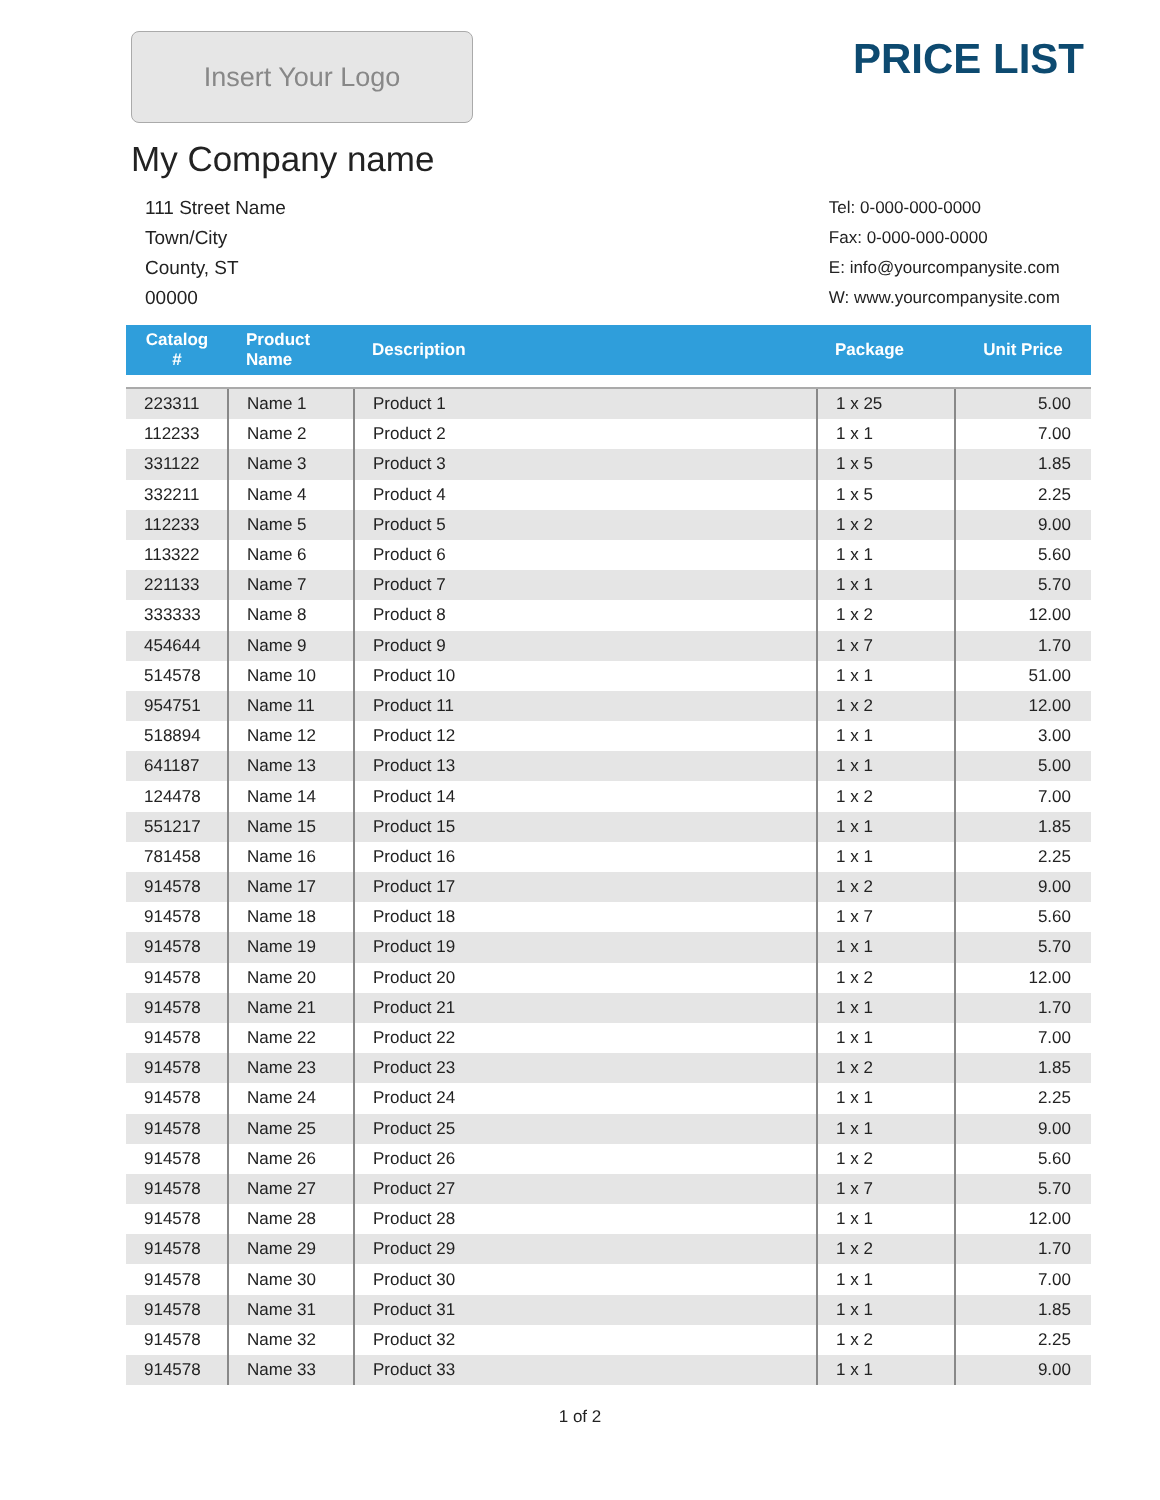Insert Your Logo
PRICE LIST
My Company name
111 Street Name
Town/City
County, ST
00000
Tel: 0-000-000-0000
Fax: 0-000-000-0000
E: info@yourcompanysite.com
W: www.yourcompanysite.com
| Catalog # | Product Name | Description | Package | Unit Price |
| --- | --- | --- | --- | --- |
| 223311 | Name 1 | Product 1 | 1 x 25 | 5.00 |
| 112233 | Name 2 | Product 2 | 1 x 1 | 7.00 |
| 331122 | Name 3 | Product 3 | 1 x 5 | 1.85 |
| 332211 | Name 4 | Product 4 | 1 x 5 | 2.25 |
| 112233 | Name 5 | Product 5 | 1 x 2 | 9.00 |
| 113322 | Name 6 | Product 6 | 1 x 1 | 5.60 |
| 221133 | Name 7 | Product 7 | 1 x 1 | 5.70 |
| 333333 | Name 8 | Product 8 | 1 x 2 | 12.00 |
| 454644 | Name 9 | Product 9 | 1 x 7 | 1.70 |
| 514578 | Name 10 | Product 10 | 1 x 1 | 51.00 |
| 954751 | Name 11 | Product 11 | 1 x 2 | 12.00 |
| 518894 | Name 12 | Product 12 | 1 x 1 | 3.00 |
| 641187 | Name 13 | Product 13 | 1 x 1 | 5.00 |
| 124478 | Name 14 | Product 14 | 1 x 2 | 7.00 |
| 551217 | Name 15 | Product 15 | 1 x 1 | 1.85 |
| 781458 | Name 16 | Product 16 | 1 x 1 | 2.25 |
| 914578 | Name 17 | Product 17 | 1 x 2 | 9.00 |
| 914578 | Name 18 | Product 18 | 1 x 7 | 5.60 |
| 914578 | Name 19 | Product 19 | 1 x 1 | 5.70 |
| 914578 | Name 20 | Product 20 | 1 x 2 | 12.00 |
| 914578 | Name 21 | Product 21 | 1 x 1 | 1.70 |
| 914578 | Name 22 | Product 22 | 1 x 1 | 7.00 |
| 914578 | Name 23 | Product 23 | 1 x 2 | 1.85 |
| 914578 | Name 24 | Product 24 | 1 x 1 | 2.25 |
| 914578 | Name 25 | Product 25 | 1 x 1 | 9.00 |
| 914578 | Name 26 | Product 26 | 1 x 2 | 5.60 |
| 914578 | Name 27 | Product 27 | 1 x 7 | 5.70 |
| 914578 | Name 28 | Product 28 | 1 x 1 | 12.00 |
| 914578 | Name 29 | Product 29 | 1 x 2 | 1.70 |
| 914578 | Name 30 | Product 30 | 1 x 1 | 7.00 |
| 914578 | Name 31 | Product 31 | 1 x 1 | 1.85 |
| 914578 | Name 32 | Product 32 | 1 x 2 | 2.25 |
| 914578 | Name 33 | Product 33 | 1 x 1 | 9.00 |
1 of 2